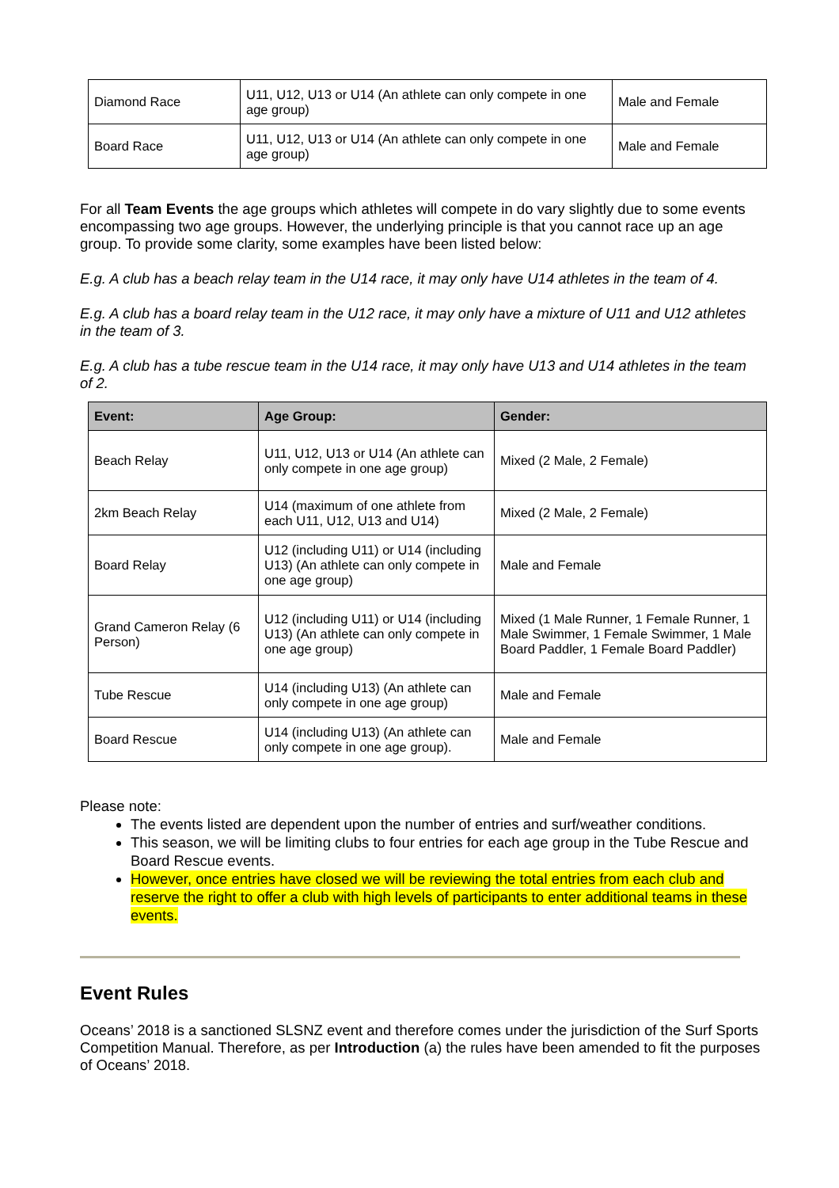| Diamond Race | U11, U12, U13 or U14 (An athlete can only compete in one age group) | Male and Female |
| Board Race | U11, U12, U13 or U14 (An athlete can only compete in one age group) | Male and Female |
For all Team Events the age groups which athletes will compete in do vary slightly due to some events encompassing two age groups. However, the underlying principle is that you cannot race up an age group. To provide some clarity, some examples have been listed below:
E.g. A club has a beach relay team in the U14 race, it may only have U14 athletes in the team of 4.
E.g. A club has a board relay team in the U12 race, it may only have a mixture of U11 and U12 athletes in the team of 3.
E.g. A club has a tube rescue team in the U14 race, it may only have U13 and U14 athletes in the team of 2.
| Event: | Age Group: | Gender: |
| --- | --- | --- |
| Beach Relay | U11, U12, U13 or U14 (An athlete can only compete in one age group) | Mixed (2 Male, 2 Female) |
| 2km Beach Relay | U14 (maximum of one athlete from each U11, U12, U13 and U14) | Mixed (2 Male, 2 Female) |
| Board Relay | U12 (including U11) or U14 (including U13) (An athlete can only compete in one age group) | Male and Female |
| Grand Cameron Relay (6 Person) | U12 (including U11) or U14 (including U13) (An athlete can only compete in one age group) | Mixed (1 Male Runner, 1 Female Runner, 1 Male Swimmer, 1 Female Swimmer, 1 Male Board Paddler, 1 Female Board Paddler) |
| Tube Rescue | U14 (including U13) (An athlete can only compete in one age group) | Male and Female |
| Board Rescue | U14 (including U13) (An athlete can only compete in one age group). | Male and Female |
Please note:
The events listed are dependent upon the number of entries and surf/weather conditions.
This season, we will be limiting clubs to four entries for each age group in the Tube Rescue and Board Rescue events.
However, once entries have closed we will be reviewing the total entries from each club and reserve the right to offer a club with high levels of participants to enter additional teams in these events.
Event Rules
Oceans’ 2018 is a sanctioned SLSNZ event and therefore comes under the jurisdiction of the Surf Sports Competition Manual. Therefore, as per Introduction (a) the rules have been amended to fit the purposes of Oceans’ 2018.